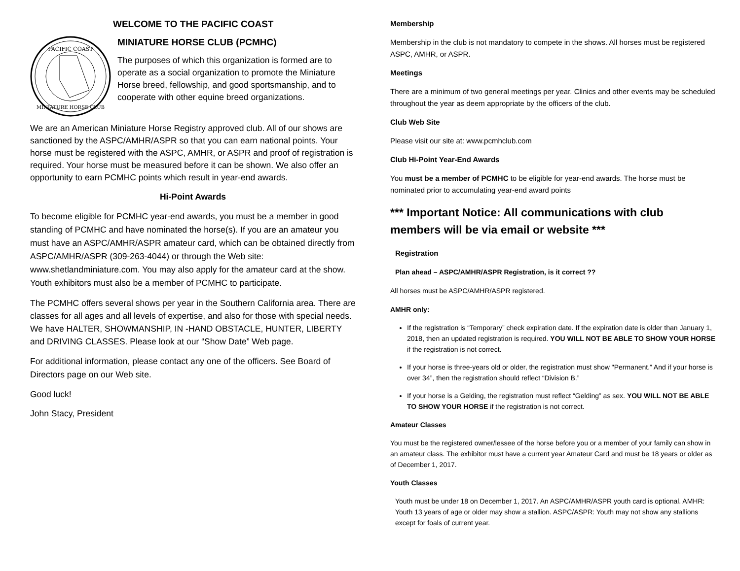WELCOME TO THE PACIFIC COAST
PACIFIC COAST
MINIATURE HORSE CLUB
MINIATURE HORSE CLUB (PCMHC)
The purposes of which this organization is formed are to operate as a social organization to promote the Miniature Horse breed, fellowship, and good sportsmanship, and to cooperate with other equine breed organizations.
We are an American Miniature Horse Registry approved club. All of our shows are sanctioned by the ASPC/AMHR/ASPR so that you can earn national points. Your horse must be registered with the ASPC, AMHR, or ASPR and proof of registration is required. Your horse must be measured before it can be shown. We also offer an opportunity to earn PCMHC points which result in year-end awards.
Hi-Point Awards
To become eligible for PCMHC year-end awards, you must be a member in good standing of PCMHC and have nominated the horse(s). If you are an amateur you must have an ASPC/AMHR/ASPR amateur card, which can be obtained directly from ASPC/AMHR/ASPR (309-263-4044) or through the Web site: www.shetlandminiature.com. You may also apply for the amateur card at the show. Youth exhibitors must also be a member of PCMHC to participate.
The PCMHC offers several shows per year in the Southern California area. There are classes for all ages and all levels of expertise, and also for those with special needs. We have HALTER, SHOWMANSHIP, IN -HAND OBSTACLE, HUNTER, LIBERTY and DRIVING CLASSES. Please look at our “Show Date” Web page.
For additional information, please contact any one of the officers. See Board of Directors page on our Web site.
Good luck!
John Stacy, President
Membership
Membership in the club is not mandatory to compete in the shows. All horses must be registered ASPC, AMHR, or ASPR.
Meetings
There are a minimum of two general meetings per year. Clinics and other events may be scheduled throughout the year as deem appropriate by the officers of the club.
Club Web Site
Please visit our site at: www.pcmhclub.com
Club Hi-Point Year-End Awards
You must be a member of PCMHC to be eligible for year-end awards. The horse must be nominated prior to accumulating year-end award points
*** Important Notice: All communications with club members will be via email or website ***
Registration
Plan ahead – ASPC/AMHR/ASPR Registration, is it correct ??
All horses must be ASPC/AMHR/ASPR registered.
AMHR only:
If the registration is “Temporary” check expiration date. If the expiration date is older than January 1, 2018, then an updated registration is required. YOU WILL NOT BE ABLE TO SHOW YOUR HORSE if the registration is not correct.
If your horse is three-years old or older, the registration must show "Permanent.” And if your horse is over 34”, then the registration should reflect “Division B.”
If your horse is a Gelding, the registration must reflect “Gelding” as sex. YOU WILL NOT BE ABLE TO SHOW YOUR HORSE if the registration is not correct.
Amateur Classes
You must be the registered owner/lessee of the horse before you or a member of your family can show in an amateur class. The exhibitor must have a current year Amateur Card and must be 18 years or older as of December 1, 2017.
Youth Classes
Youth must be under 18 on December 1, 2017. An ASPC/AMHR/ASPR youth card is optional. AMHR: Youth 13 years of age or older may show a stallion. ASPC/ASPR: Youth may not show any stallions except for foals of current year.